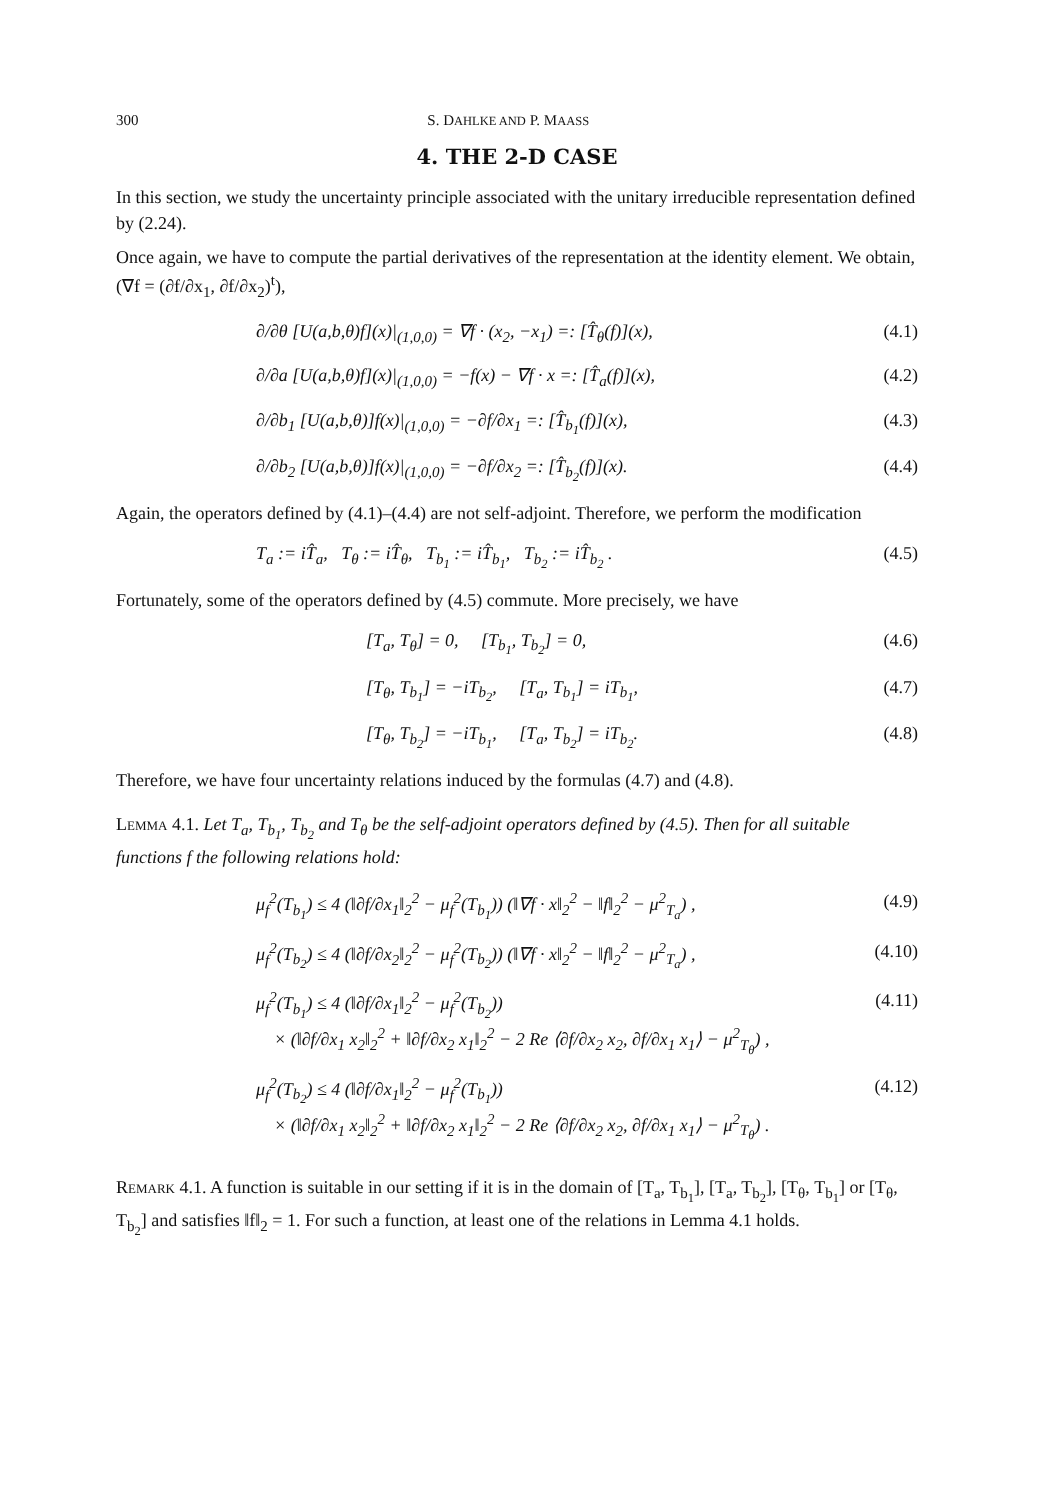300 S. DAHLKE AND P. MAASS
4. THE 2-D CASE
In this section, we study the uncertainty principle associated with the unitary irreducible representation defined by (2.24).
Once again, we have to compute the partial derivatives of the representation at the identity element. We obtain, (∇f = (∂f/∂x<sub>1</sub>, ∂f/∂x<sub>2</sub>)<sup>t</sup>),
∂/∂θ [U(a,b,θ)f](x)|<sub>(1,0,0)</sub> = ∇f · (x<sub>2</sub>, −x<sub>1</sub>) =: [T̂<sub>θ</sub>(f)](x), (4.1)
∂/∂a [U(a,b,θ)f](x)|<sub>(1,0,0)</sub> = −f(x) − ∇f · x =: [T̂<sub>a</sub>(f)](x), (4.2)
∂/∂b<sub>1</sub> [U(a,b,θ)]f(x)|<sub>(1,0,0)</sub> = −∂f/∂x<sub>1</sub> =: [T̂<sub>b<sub>1</sub></sub>(f)](x), (4.3)
∂/∂b<sub>2</sub> [U(a,b,θ)]f(x)|<sub>(1,0,0)</sub> = −∂f/∂x<sub>2</sub> =: [T̂<sub>b<sub>2</sub></sub>(f)](x). (4.4)
Again, the operators defined by (4.1)–(4.4) are not self-adjoint. Therefore, we perform the modification
T<sub>a</sub> := iT̂<sub>a</sub>, T<sub>θ</sub> := iT̂<sub>θ</sub>, T<sub>b<sub>1</sub></sub> := iT̂<sub>b<sub>1</sub></sub>, T<sub>b<sub>2</sub></sub> := iT̂<sub>b<sub>2</sub></sub> . (4.5)
Fortunately, some of the operators defined by (4.5) commute. More precisely, we have
[T<sub>a</sub>, T<sub>θ</sub>] = 0, [T<sub>b<sub>1</sub></sub>, T<sub>b<sub>2</sub></sub>] = 0, (4.6)
[T<sub>θ</sub>, T<sub>b<sub>1</sub></sub>] = −iT<sub>b<sub>2</sub></sub>, [T<sub>a</sub>, T<sub>b<sub>1</sub></sub>] = iT<sub>b<sub>1</sub></sub>, (4.7)
[T<sub>θ</sub>, T<sub>b<sub>2</sub></sub>] = −iT<sub>b<sub>1</sub></sub>, [T<sub>a</sub>, T<sub>b<sub>2</sub></sub>] = iT<sub>b<sub>2</sub></sub>. (4.8)
Therefore, we have four uncertainty relations induced by the formulas (4.7) and (4.8).
Lemma 4.1. Let T<sub>a</sub>, T<sub>b<sub>1</sub></sub>, T<sub>b<sub>2</sub></sub> and T<sub>θ</sub> be the self-adjoint operators defined by (4.5). Then for all suitable functions f the following relations hold:
μ<sub>f</sub><sup>2</sup>(T<sub>b<sub>1</sub></sub>) ≤ 4 (‖∂f/∂x<sub>1</sub>‖<sub>2</sub><sup>2</sup> − μ<sub>f</sub><sup>2</sup>(T<sub>b<sub>1</sub></sub>)) (‖∇f · x‖<sub>2</sub><sup>2</sup> − ‖f‖<sub>2</sub><sup>2</sup> − μ<sup>2</sup><sub>T<sub>a</sub></sub>) , (4.9)
μ<sub>f</sub><sup>2</sup>(T<sub>b<sub>2</sub></sub>) ≤ 4 (‖∂f/∂x<sub>2</sub>‖<sub>2</sub><sup>2</sup> − μ<sub>f</sub><sup>2</sup>(T<sub>b<sub>2</sub></sub>)) (‖∇f · x‖<sub>2</sub><sup>2</sup> − ‖f‖<sub>2</sub><sup>2</sup> − μ<sup>2</sup><sub>T<sub>a</sub></sub>) , (4.10)
μ<sub>f</sub><sup>2</sup>(T<sub>b<sub>1</sub></sub>) ≤ 4 (‖∂f/∂x<sub>1</sub>‖<sub>2</sub><sup>2</sup> − μ<sub>f</sub><sup>2</sup>(T<sub>b<sub>2</sub></sub>))
× (‖∂f/∂x<sub>1</sub> x<sub>2</sub>‖<sub>2</sub><sup>2</sup> + ‖∂f/∂x<sub>2</sub> x<sub>1</sub>‖<sub>2</sub><sup>2</sup> − 2 Re ⟨∂f/∂x<sub>2</sub> x<sub>2</sub>, ∂f/∂x<sub>1</sub> x<sub>1</sub>⟩ − μ<sup>2</sup><sub>T<sub>θ</sub></sub>) , (4.11)
μ<sub>f</sub><sup>2</sup>(T<sub>b<sub>2</sub></sub>) ≤ 4 (‖∂f/∂x<sub>1</sub>‖<sub>2</sub><sup>2</sup> − μ<sub>f</sub><sup>2</sup>(T<sub>b<sub>1</sub></sub>))
× (‖∂f/∂x<sub>1</sub> x<sub>2</sub>‖<sub>2</sub><sup>2</sup> + ‖∂f/∂x<sub>2</sub> x<sub>1</sub>‖<sub>2</sub><sup>2</sup> − 2 Re ⟨∂f/∂x<sub>2</sub> x<sub>2</sub>, ∂f/∂x<sub>1</sub> x<sub>1</sub>⟩ − μ<sup>2</sup><sub>T<sub>θ</sub></sub>) . (4.12)
Remark 4.1. A function is suitable in our setting if it is in the domain of [T<sub>a</sub>, T<sub>b<sub>1</sub></sub>], [T<sub>a</sub>, T<sub>b<sub>2</sub></sub>], [T<sub>θ</sub>, T<sub>b<sub>1</sub></sub>] or [T<sub>θ</sub>, T<sub>b<sub>2</sub></sub>] and satisfies ‖f‖<sub>2</sub> = 1. For such a function, at least one of the relations in Lemma 4.1 holds.